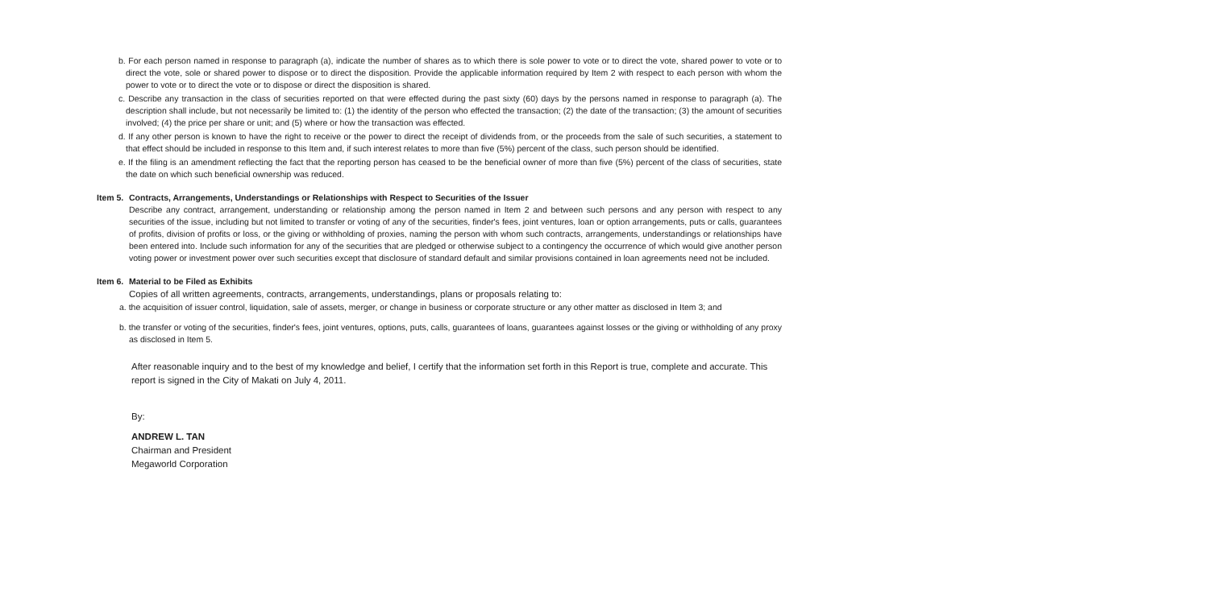b. For each person named in response to paragraph (a), indicate the number of shares as to which there is sole power to vote or to direct the vote, shared power to vote or to direct the vote, sole or shared power to dispose or to direct the disposition. Provide the applicable information required by Item 2 with respect to each person with whom the power to vote or to direct the vote or to dispose or direct the disposition is shared.
c. Describe any transaction in the class of securities reported on that were effected during the past sixty (60) days by the persons named in response to paragraph (a). The description shall include, but not necessarily be limited to: (1) the identity of the person who effected the transaction; (2) the date of the transaction; (3) the amount of securities involved; (4) the price per share or unit; and (5) where or how the transaction was effected.
d. If any other person is known to have the right to receive or the power to direct the receipt of dividends from, or the proceeds from the sale of such securities, a statement to that effect should be included in response to this Item and, if such interest relates to more than five (5%) percent of the class, such person should be identified.
e. If the filing is an amendment reflecting the fact that the reporting person has ceased to be the beneficial owner of more than five (5%) percent of the class of securities, state the date on which such beneficial ownership was reduced.
Item 5.
Contracts, Arrangements, Understandings or Relationships with Respect to Securities of the Issuer
Describe any contract, arrangement, understanding or relationship among the person named in Item 2 and between such persons and any person with respect to any securities of the issue, including but not limited to transfer or voting of any of the securities, finder's fees, joint ventures, loan or option arrangements, puts or calls, guarantees of profits, division of profits or loss, or the giving or withholding of proxies, naming the person with whom such contracts, arrangements, understandings or relationships have been entered into. Include such information for any of the securities that are pledged or otherwise subject to a contingency the occurrence of which would give another person voting power or investment power over such securities except that disclosure of standard default and similar provisions contained in loan agreements need not be included.
Item 6.
Material to be Filed as Exhibits
Copies of all written agreements, contracts, arrangements, understandings, plans or proposals relating to:
a. the acquisition of issuer control, liquidation, sale of assets, merger, or change in business or corporate structure or any other matter as disclosed in Item 3; and
b. the transfer or voting of the securities, finder's fees, joint ventures, options, puts, calls, guarantees of loans, guarantees against losses or the giving or withholding of any proxy as disclosed in Item 5.
After reasonable inquiry and to the best of my knowledge and belief, I certify that the information set forth in this Report is true, complete and accurate. This report is signed in the City of Makati on July 4, 2011.
By:
ANDREW L. TAN
Chairman and President
Megaworld Corporation